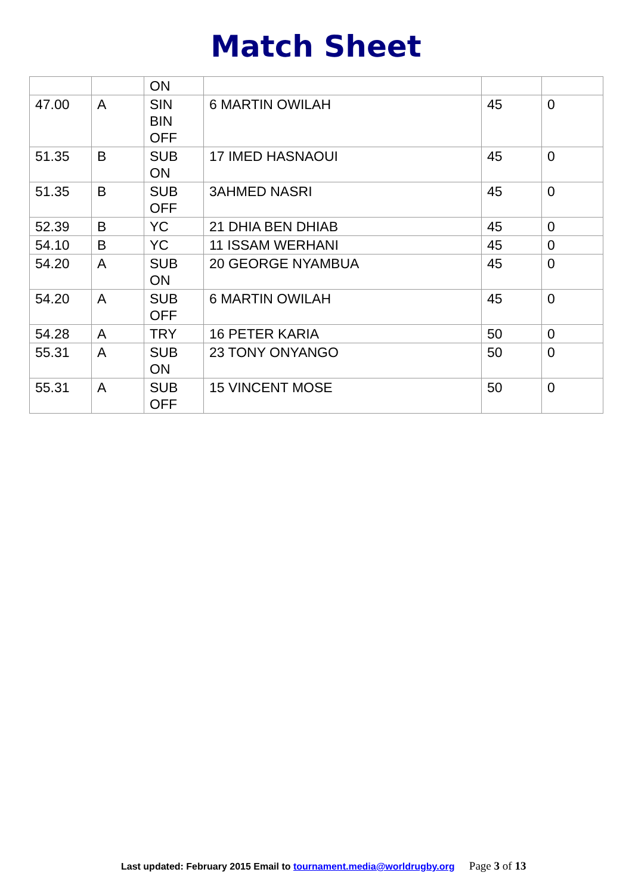Match Sheet
| | | ON | | | |
| 47.00 | A | SIN BIN OFF | 6 MARTIN OWILAH | 45 | 0 |
| 51.35 | B | SUB ON | 17 IMED HASNAOUI | 45 | 0 |
| 51.35 | B | SUB OFF | 3AHMED NASRI | 45 | 0 |
| 52.39 | B | YC | 21 DHIA BEN DHIAB | 45 | 0 |
| 54.10 | B | YC | 11 ISSAM WERHANI | 45 | 0 |
| 54.20 | A | SUB ON | 20 GEORGE NYAMBUA | 45 | 0 |
| 54.20 | A | SUB OFF | 6 MARTIN OWILAH | 45 | 0 |
| 54.28 | A | TRY | 16 PETER KARIA | 50 | 0 |
| 55.31 | A | SUB ON | 23 TONY ONYANGO | 50 | 0 |
| 55.31 | A | SUB OFF | 15 VINCENT MOSE | 50 | 0 |
Last updated: February 2015 Email to tournament.media@worldrugby.org Page 3 of 13